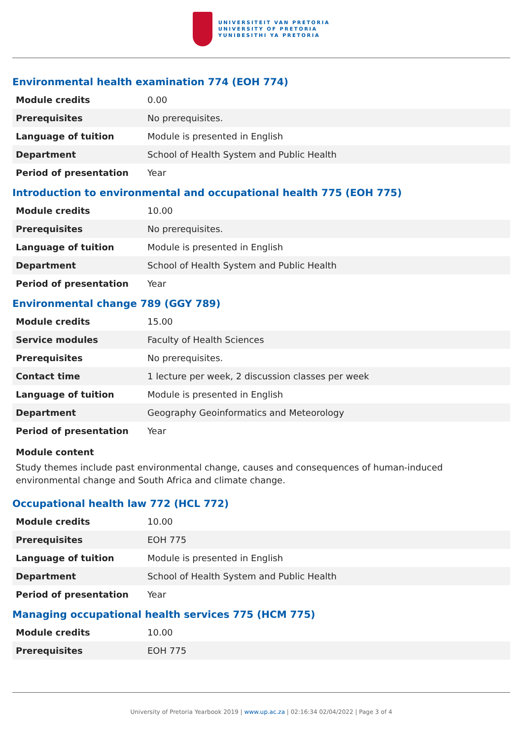UNIVERSITEIT VAN PRETORIA
UNIVERSITY OF PRETORIA
YUNIBESITHI YA PRETORIA
Environmental health examination 774 (EOH 774)
| Module credits | 0.00 |
| Prerequisites | No prerequisites. |
| Language of tuition | Module is presented in English |
| Department | School of Health System and Public Health |
| Period of presentation | Year |
Introduction to environmental and occupational health 775 (EOH 775)
| Module credits | 10.00 |
| Prerequisites | No prerequisites. |
| Language of tuition | Module is presented in English |
| Department | School of Health System and Public Health |
| Period of presentation | Year |
Environmental change 789 (GGY 789)
| Module credits | 15.00 |
| Service modules | Faculty of Health Sciences |
| Prerequisites | No prerequisites. |
| Contact time | 1 lecture per week, 2 discussion classes per week |
| Language of tuition | Module is presented in English |
| Department | Geography Geoinformatics and Meteorology |
| Period of presentation | Year |
Module content
Study themes include past environmental change, causes and consequences of human-induced environmental change and South Africa and climate change.
Occupational health law 772 (HCL 772)
| Module credits | 10.00 |
| Prerequisites | EOH 775 |
| Language of tuition | Module is presented in English |
| Department | School of Health System and Public Health |
| Period of presentation | Year |
Managing occupational health services 775 (HCM 775)
| Module credits | 10.00 |
| Prerequisites | EOH 775 |
University of Pretoria Yearbook 2019 | www.up.ac.za | 02:16:34 02/04/2022 | Page 3 of 4